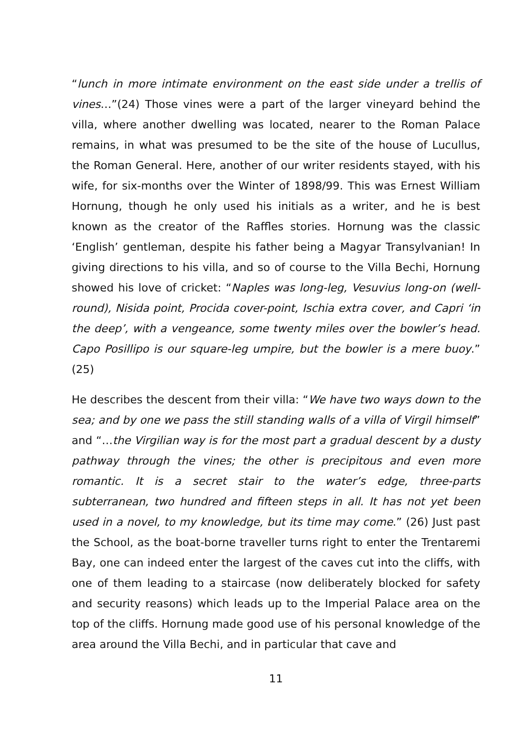“lunch in more intimate environment on the east side under a trellis of vines…”(24) Those vines were a part of the larger vineyard behind the villa, where another dwelling was located, nearer to the Roman Palace remains, in what was presumed to be the site of the house of Lucullus, the Roman General. Here, another of our writer residents stayed, with his wife, for six-months over the Winter of 1898/99. This was Ernest William Hornung, though he only used his initials as a writer, and he is best known as the creator of the Raffles stories. Hornung was the classic ‘English’ gentleman, despite his father being a Magyar Transylvanian! In giving directions to his villa, and so of course to the Villa Bechi, Hornung showed his love of cricket: “Naples was long-leg, Vesuvius long-on (well-round), Nisida point, Procida cover-point, Ischia extra cover, and Capri ‘in the deep’, with a vengeance, some twenty miles over the bowler’s head. Capo Posillipo is our square-leg umpire, but the bowler is a mere buoy.” (25)
He describes the descent from their villa: “We have two ways down to the sea; and by one we pass the still standing walls of a villa of Virgil himself” and “…the Virgilian way is for the most part a gradual descent by a dusty pathway through the vines; the other is precipitous and even more romantic. It is a secret stair to the water’s edge, three-parts subterranean, two hundred and fifteen steps in all. It has not yet been used in a novel, to my knowledge, but its time may come.” (26) Just past the School, as the boat-borne traveller turns right to enter the Trentaremi Bay, one can indeed enter the largest of the caves cut into the cliffs, with one of them leading to a staircase (now deliberately blocked for safety and security reasons) which leads up to the Imperial Palace area on the top of the cliffs. Hornung made good use of his personal knowledge of the area around the Villa Bechi, and in particular that cave and
11